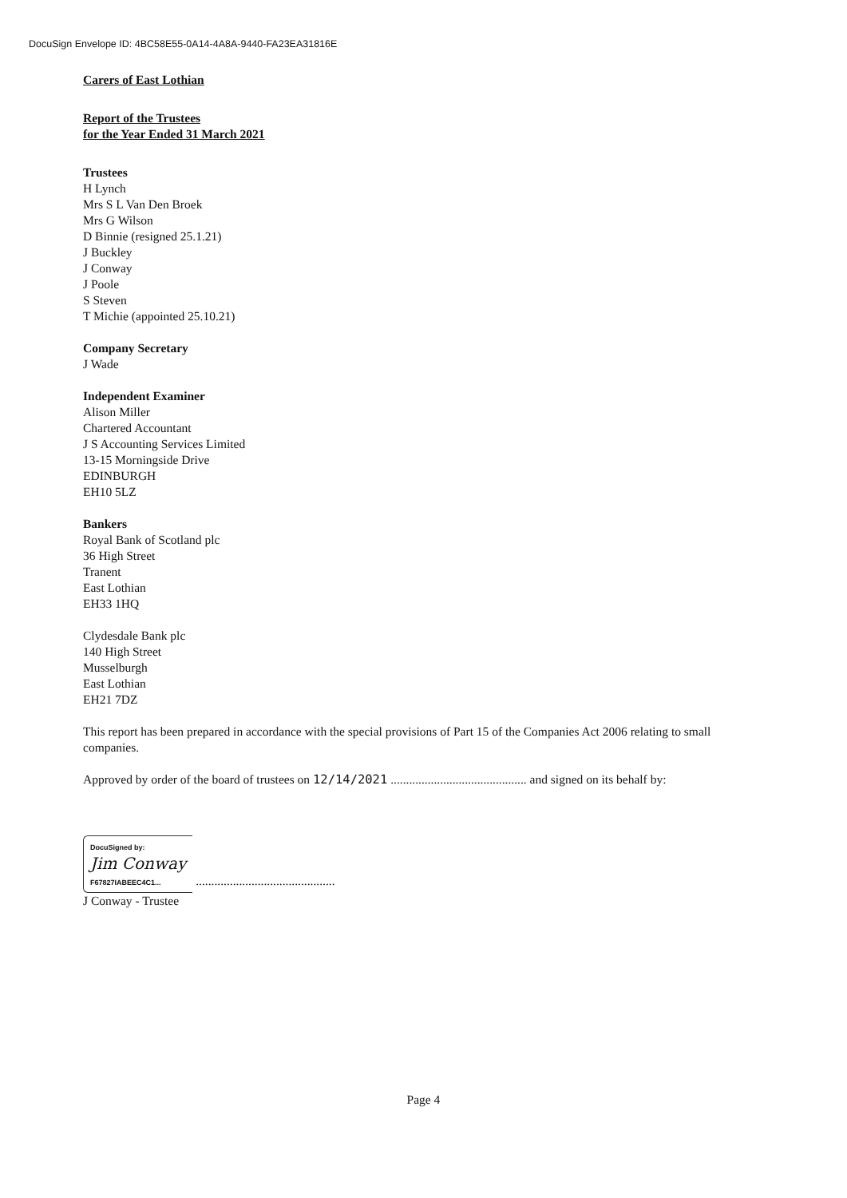DocuSign Envelope ID: 4BC58E55-0A14-4A8A-9440-FA23EA31816E
Carers of East Lothian
Report of the Trustees
for the Year Ended 31 March 2021
Trustees
H Lynch
Mrs S L Van Den Broek
Mrs G Wilson
D Binnie (resigned 25.1.21)
J Buckley
J Conway
J Poole
S Steven
T Michie (appointed 25.10.21)
Company Secretary
J Wade
Independent Examiner
Alison Miller
Chartered Accountant
J S Accounting Services Limited
13-15 Morningside Drive
EDINBURGH
EH10 5LZ
Bankers
Royal Bank of Scotland plc
36 High Street
Tranent
East Lothian
EH33 1HQ
Clydesdale Bank plc
140 High Street
Musselburgh
East Lothian
EH21 7DZ
This report has been prepared in accordance with the special provisions of Part 15 of the Companies Act 2006 relating to small companies.
Approved by order of the board of trustees on 12/14/2021 ............................................ and signed on its behalf by:
DocuSigned by:
Jim Conway
F67827IABEEC4C1...
.............................................
J Conway - Trustee
Page 4